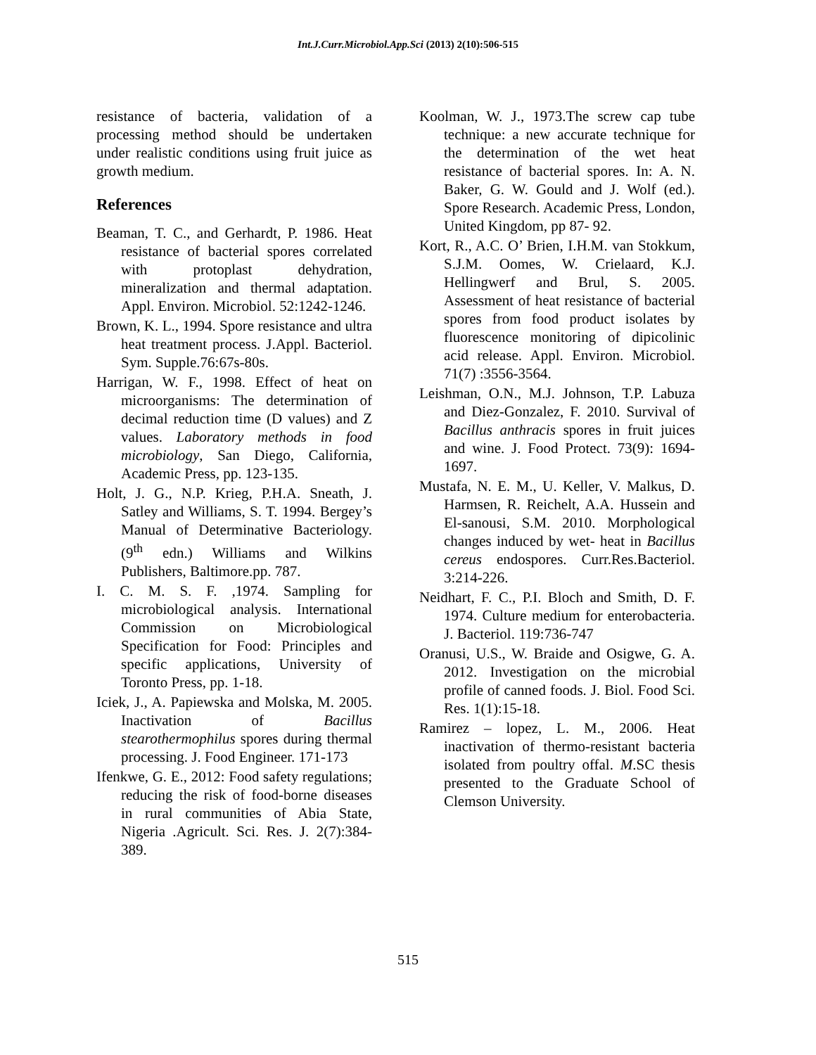Int.J.Curr.Microbiol.App.Sci (2013) 2(10):506-515
resistance of bacteria, validation of a processing method should be undertaken under realistic conditions using fruit juice as growth medium.
References
Beaman, T. C., and Gerhardt, P. 1986. Heat resistance of bacterial spores correlated with protoplast dehydration, mineralization and thermal adaptation. Appl. Environ. Microbiol. 52:1242-1246.
Brown, K. L., 1994. Spore resistance and ultra heat treatment process. J.Appl. Bacteriol. Sym. Supple.76:67s-80s.
Harrigan, W. F., 1998. Effect of heat on microorganisms: The determination of decimal reduction time (D values) and Z values. Laboratory methods in food microbiology, San Diego, California, Academic Press, pp. 123-135.
Holt, J. G., N.P. Krieg, P.H.A. Sneath, J. Satley and Williams, S. T. 1994. Bergey’s Manual of Determinative Bacteriology. (9<sup>th</sup> edn.) Williams and Wilkins Publishers, Baltimore.pp. 787.
I. C. M. S. F. ,1974. Sampling for microbiological analysis. International Commission on Microbiological Specification for Food: Principles and specific applications, University of Toronto Press, pp. 1-18.
Iciek, J., A. Papiewska and Molska, M. 2005. Inactivation of Bacillus stearothermophilus spores during thermal processing. J. Food Engineer. 171-173
Ifenkwe, G. E., 2012: Food safety regulations; reducing the risk of food-borne diseases in rural communities of Abia State, Nigeria .Agricult. Sci. Res. J. 2(7):384-389.
Koolman, W. J., 1973.The screw cap tube technique: a new accurate technique for the determination of the wet heat resistance of bacterial spores. In: A. N. Baker, G. W. Gould and J. Wolf (ed.). Spore Research. Academic Press, London, United Kingdom, pp 87- 92.
Kort, R., A.C. O’ Brien, I.H.M. van Stokkum, S.J.M. Oomes, W. Crielaard, K.J. Hellingwerf and Brul, S. 2005. Assessment of heat resistance of bacterial spores from food product isolates by fluorescence monitoring of dipicolinic acid release. Appl. Environ. Microbiol. 71(7) :3556-3564.
Leishman, O.N., M.J. Johnson, T.P. Labuza and Diez-Gonzalez, F. 2010. Survival of Bacillus anthracis spores in fruit juices and wine. J. Food Protect. 73(9): 1694-1697.
Mustafa, N. E. M., U. Keller, V. Malkus, D. Harmsen, R. Reichelt, A.A. Hussein and El-sanousi, S.M. 2010. Morphological changes induced by wet- heat in Bacillus cereus endospores. Curr.Res.Bacteriol. 3:214-226.
Neidhart, F. C., P.I. Bloch and Smith, D. F. 1974. Culture medium for enterobacteria. J. Bacteriol. 119:736-747
Oranusi, U.S., W. Braide and Osigwe, G. A. 2012. Investigation on the microbial profile of canned foods. J. Biol. Food Sci. Res. 1(1):15-18.
Ramirez – lopez, L. M., 2006. Heat inactivation of thermo-resistant bacteria isolated from poultry offal. M.SC thesis presented to the Graduate School of Clemson University.
515